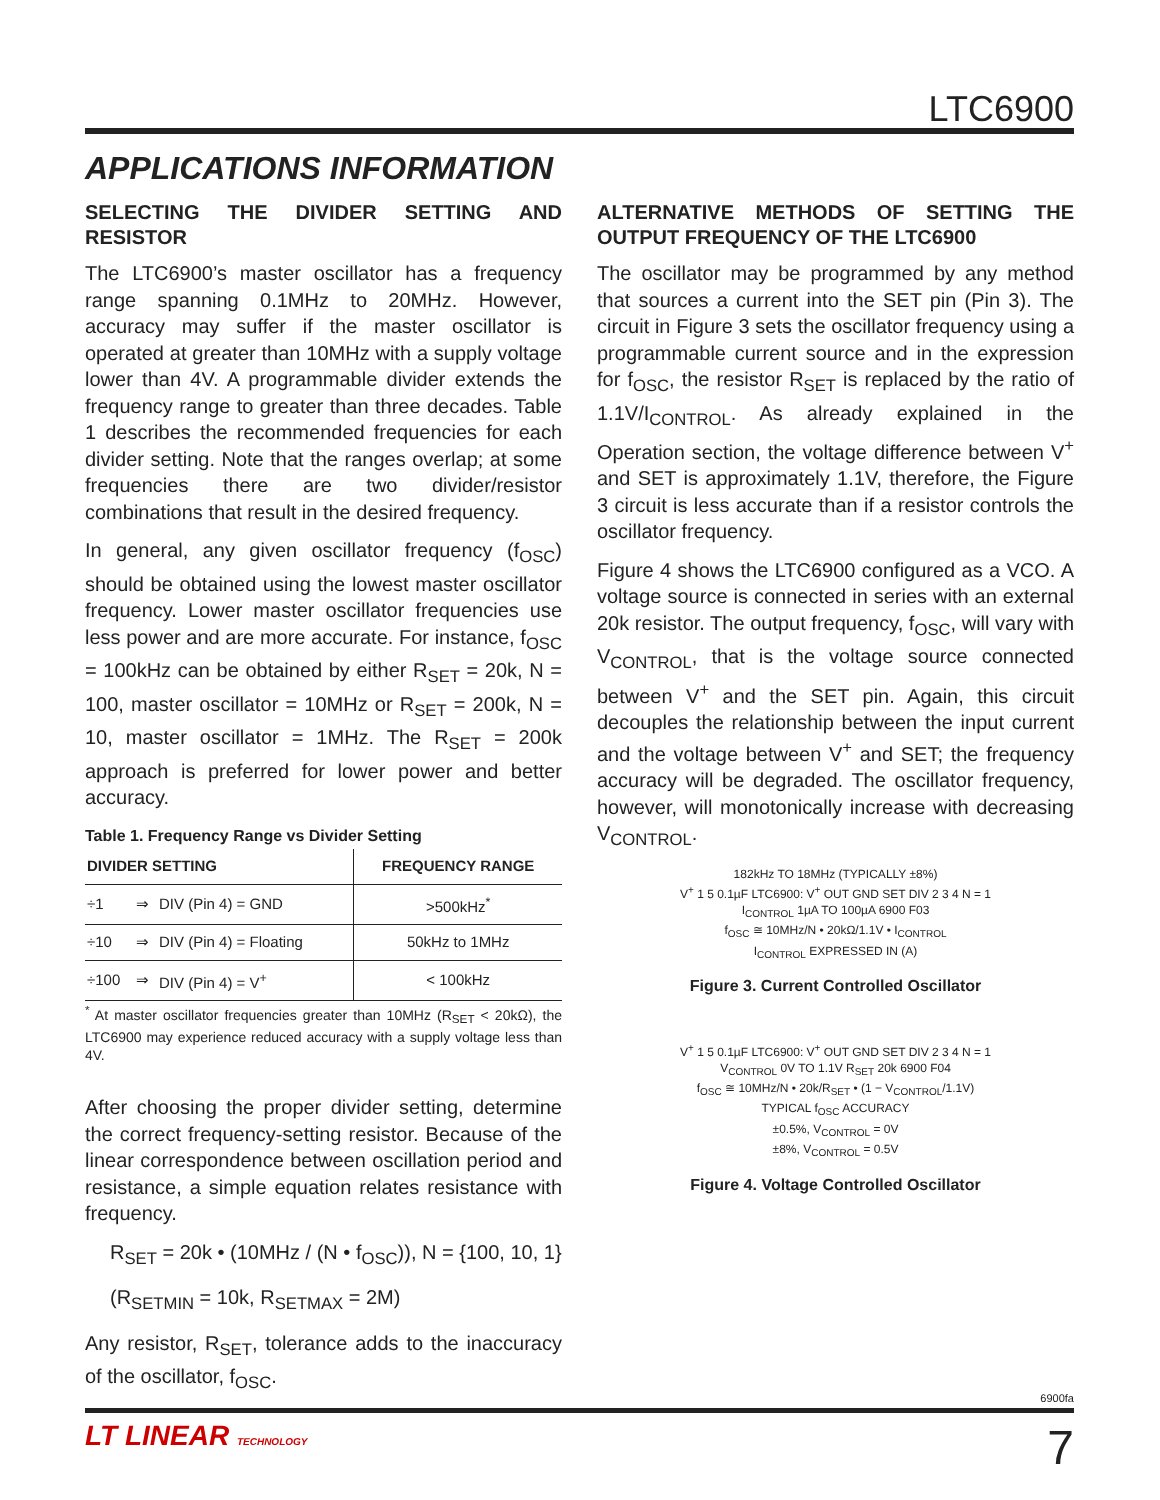LTC6900
APPLICATIONS INFORMATION
SELECTING THE DIVIDER SETTING AND RESISTOR
The LTC6900’s master oscillator has a frequency range spanning 0.1MHz to 20MHz. However, accuracy may suffer if the master oscillator is operated at greater than 10MHz with a supply voltage lower than 4V. A programmable divider extends the frequency range to greater than three decades. Table 1 describes the recommended frequencies for each divider setting. Note that the ranges overlap; at some frequencies there are two divider/resistor combinations that result in the desired frequency.
In general, any given oscillator frequency (f<sub>OSC</sub>) should be obtained using the lowest master oscillator frequency. Lower master oscillator frequencies use less power and are more accurate. For instance, f<sub>OSC</sub> = 100kHz can be obtained by either R<sub>SET</sub> = 20k, N = 100, master oscillator = 10MHz or R<sub>SET</sub> = 200k, N = 10, master oscillator = 1MHz. The R<sub>SET</sub> = 200k approach is preferred for lower power and better accuracy.
Table 1. Frequency Range vs Divider Setting
| DIVIDER SETTING | | | FREQUENCY RANGE |
| --- | --- | --- | --- |
| ÷1 | ⇒ | DIV (Pin 4) = GND | >500kHz<sup>*</sup> |
| ÷10 | ⇒ | DIV (Pin 4) = Floating | 50kHz to 1MHz |
| ÷100 | ⇒ | DIV (Pin 4) = V<sup>+</sup> | < 100kHz |
<sup>*</sup> At master oscillator frequencies greater than 10MHz (R<sub>SET</sub> < 20kΩ), the LTC6900 may experience reduced accuracy with a supply voltage less than 4V.
After choosing the proper divider setting, determine the correct frequency-setting resistor. Because of the linear correspondence between oscillation period and resistance, a simple equation relates resistance with frequency.
R<sub>SET</sub> = 20k • (10MHz / (N • f<sub>OSC</sub>)), N = {100, 10, 1}
(R<sub>SETMIN</sub> = 10k, R<sub>SETMAX</sub> = 2M)
Any resistor, R<sub>SET</sub>, tolerance adds to the inaccuracy of the oscillator, f<sub>OSC</sub>.
ALTERNATIVE METHODS OF SETTING THE OUTPUT FREQUENCY OF THE LTC6900
The oscillator may be programmed by any method that sources a current into the SET pin (Pin 3). The circuit in Figure 3 sets the oscillator frequency using a programmable current source and in the expression for f<sub>OSC</sub>, the resistor R<sub>SET</sub> is replaced by the ratio of 1.1V/I<sub>CONTROL</sub>. As already explained in the Operation section, the voltage difference between V<sup>+</sup> and SET is approximately 1.1V, therefore, the Figure 3 circuit is less accurate than if a resistor controls the oscillator frequency.
Figure 4 shows the LTC6900 configured as a VCO. A voltage source is connected in series with an external 20k resistor. The output frequency, f<sub>OSC</sub>, will vary with V<sub>CONTROL</sub>, that is the voltage source connected between V<sup>+</sup> and the SET pin. Again, this circuit decouples the relationship between the input current and the voltage between V<sup>+</sup> and SET; the frequency accuracy will be degraded. The oscillator frequency, however, will monotonically increase with decreasing V<sub>CONTROL</sub>.
182kHz TO 18MHz (TYPICALLY ±8%)
V<sup>+</sup> 1 5 0.1µF LTC6900: V<sup>+</sup> OUT GND SET DIV 2 3 4 N = 1
I<sub>CONTROL</sub> 1µA TO 100µA 6900 F03
f<sub>OSC</sub> ≅ 10MHz/N • 20kΩ/1.1V • I<sub>CONTROL</sub>
I<sub>CONTROL</sub> EXPRESSED IN (A)
Figure 3. Current Controlled Oscillator
V<sup>+</sup> 1 5 0.1µF LTC6900: V<sup>+</sup> OUT GND SET DIV 2 3 4 N = 1
V<sub>CONTROL</sub> 0V TO 1.1V R<sub>SET</sub> 20k 6900 F04
f<sub>OSC</sub> ≅ 10MHz/N • 20k/R<sub>SET</sub> • (1 − V<sub>CONTROL</sub>/1.1V)
TYPICAL f<sub>OSC</sub> ACCURACY
±0.5%, V<sub>CONTROL</sub> = 0V
±8%, V<sub>CONTROL</sub> = 0.5V
Figure 4. Voltage Controlled Oscillator
6900fa
LT LINEAR TECHNOLOGY 7